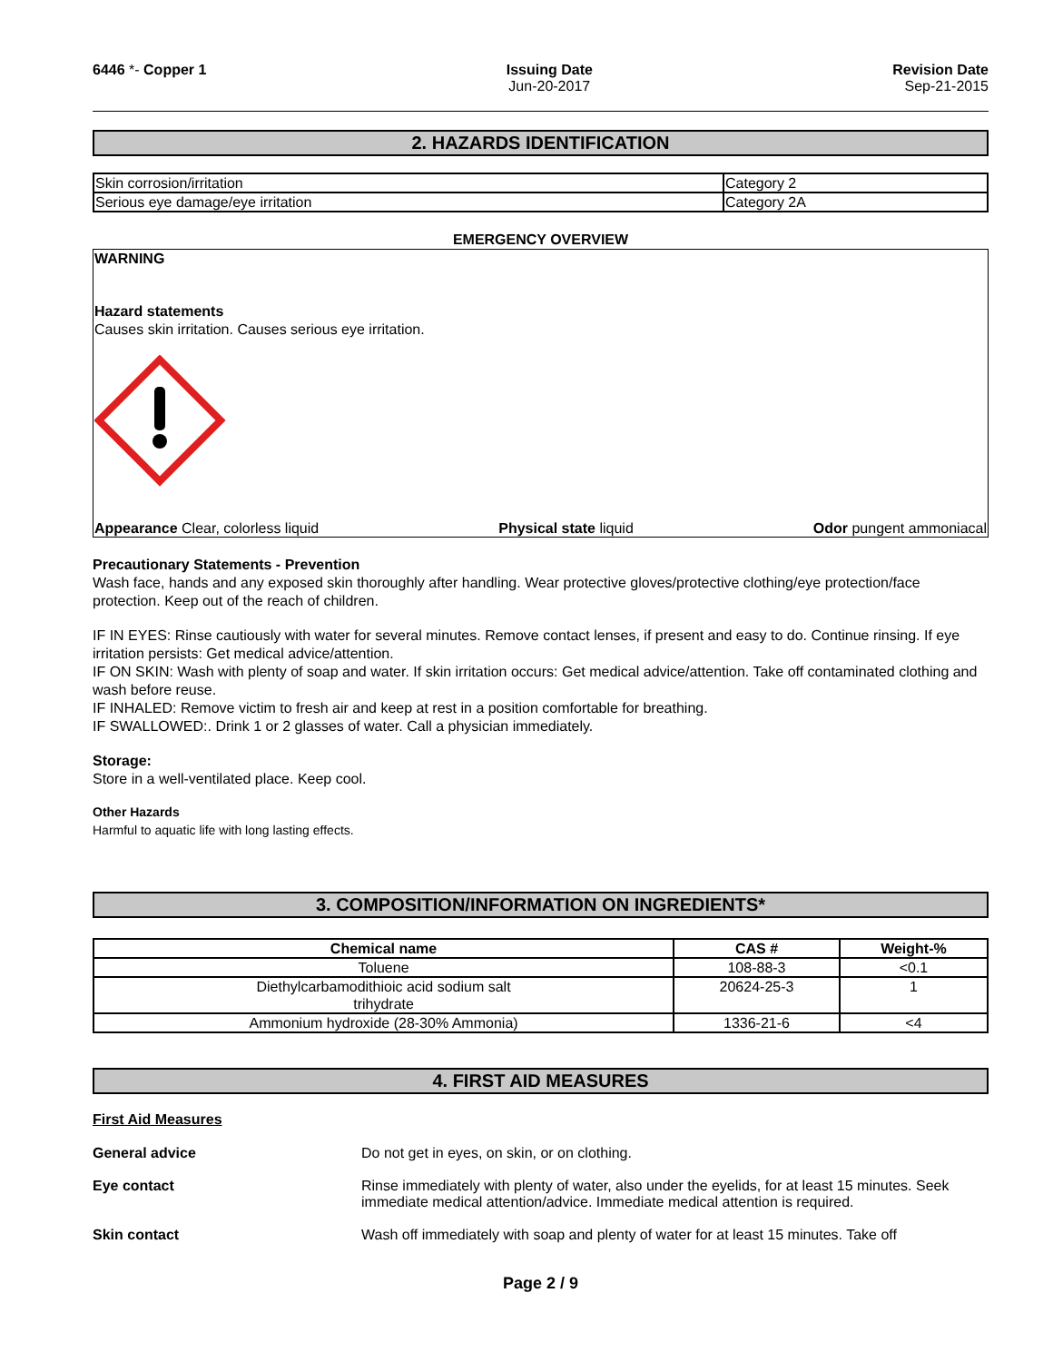6446 *- Copper 1 Issuing Date
Jun-20-2017
Revision Date
Sep-21-2015
2. HAZARDS IDENTIFICATION
| Skin corrosion/irritation | Category 2 |
| Serious eye damage/eye irritation | Category 2A |
EMERGENCY OVERVIEW
WARNING
Hazard statements
Causes skin irritation. Causes serious eye irritation.
Appearance Clear, colorless liquid Physical state liquid Odor pungent ammoniacal
Precautionary Statements - Prevention
Wash face, hands and any exposed skin thoroughly after handling. Wear protective gloves/protective clothing/eye protection/face protection. Keep out of the reach of children.
IF IN EYES: Rinse cautiously with water for several minutes. Remove contact lenses, if present and easy to do. Continue rinsing. If eye irritation persists: Get medical advice/attention.
IF ON SKIN: Wash with plenty of soap and water. If skin irritation occurs: Get medical advice/attention. Take off contaminated clothing and wash before reuse.
IF INHALED: Remove victim to fresh air and keep at rest in a position comfortable for breathing.
IF SWALLOWED:. Drink 1 or 2 glasses of water. Call a physician immediately.
Storage:
Store in a well-ventilated place. Keep cool.
Other Hazards
Harmful to aquatic life with long lasting effects.
3. COMPOSITION/INFORMATION ON INGREDIENTS*
| Chemical name | CAS # | Weight-% |
| --- | --- | --- |
| Toluene | 108-88-3 | <0.1 |
| Diethylcarbamodithioic acid sodium salt trihydrate | 20624-25-3 | 1 |
| Ammonium hydroxide (28-30% Ammonia) | 1336-21-6 | <4 |
4. FIRST AID MEASURES
First Aid Measures
General advice Do not get in eyes, on skin, or on clothing.
Eye contact Rinse immediately with plenty of water, also under the eyelids, for at least 15 minutes. Seek immediate medical attention/advice. Immediate medical attention is required.
Skin contact Wash off immediately with soap and plenty of water for at least 15 minutes. Take off
Page 2 / 9